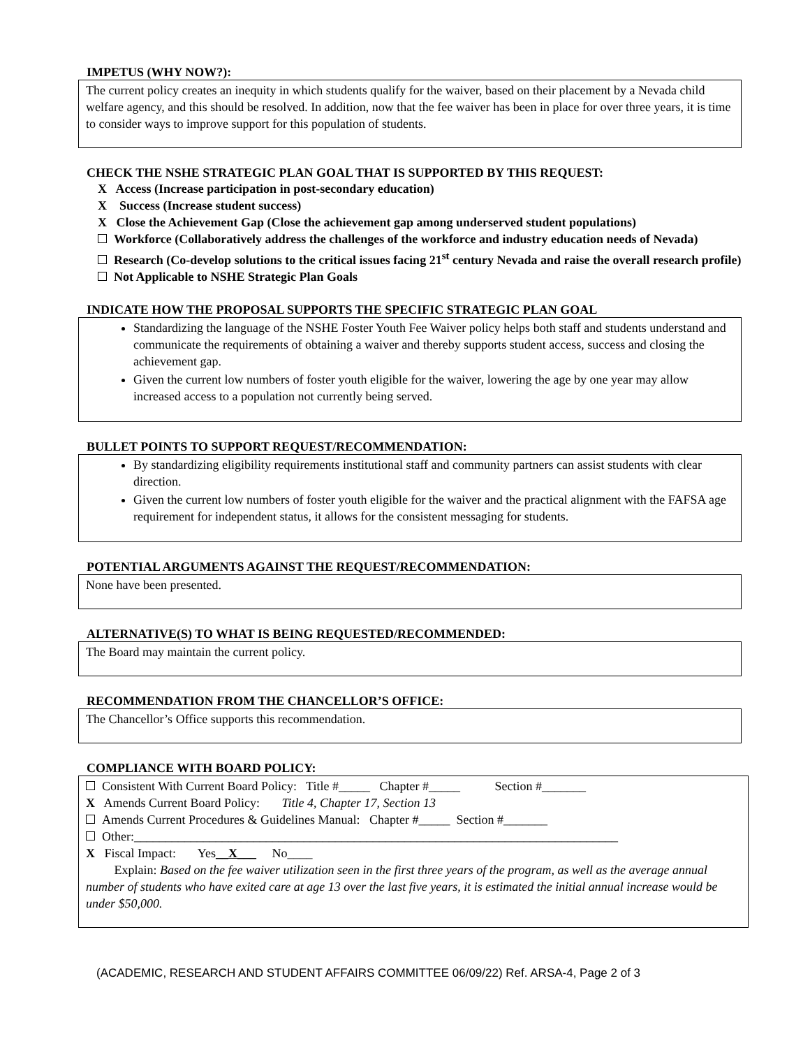IMPETUS (WHY NOW?):
The current policy creates an inequity in which students qualify for the waiver, based on their placement by a Nevada child welfare agency, and this should be resolved. In addition, now that the fee waiver has been in place for over three years, it is time to consider ways to improve support for this population of students.
CHECK THE NSHE STRATEGIC PLAN GOAL THAT IS SUPPORTED BY THIS REQUEST:
X Access (Increase participation in post-secondary education)
X Success (Increase student success)
X Close the Achievement Gap (Close the achievement gap among underserved student populations)
Workforce (Collaboratively address the challenges of the workforce and industry education needs of Nevada)
Research (Co-develop solutions to the critical issues facing 21<sup>st</sup> century Nevada and raise the overall research profile)
Not Applicable to NSHE Strategic Plan Goals
INDICATE HOW THE PROPOSAL SUPPORTS THE SPECIFIC STRATEGIC PLAN GOAL
Standardizing the language of the NSHE Foster Youth Fee Waiver policy helps both staff and students understand and communicate the requirements of obtaining a waiver and thereby supports student access, success and closing the achievement gap.
Given the current low numbers of foster youth eligible for the waiver, lowering the age by one year may allow increased access to a population not currently being served.
BULLET POINTS TO SUPPORT REQUEST/RECOMMENDATION:
By standardizing eligibility requirements institutional staff and community partners can assist students with clear direction.
Given the current low numbers of foster youth eligible for the waiver and the practical alignment with the FAFSA age requirement for independent status, it allows for the consistent messaging for students.
POTENTIAL ARGUMENTS AGAINST THE REQUEST/RECOMMENDATION:
None have been presented.
ALTERNATIVE(S) TO WHAT IS BEING REQUESTED/RECOMMENDED:
The Board may maintain the current policy.
RECOMMENDATION FROM THE CHANCELLOR’S OFFICE:
The Chancellor’s Office supports this recommendation.
COMPLIANCE WITH BOARD POLICY:
Consistent With Current Board Policy: Title #_____ Chapter #_____ Section #_______
X Amends Current Board Policy: Title 4, Chapter 17, Section 13
Amends Current Procedures & Guidelines Manual: Chapter #_____ Section #_______
Other:_____________________________________________________________________________
X Fiscal Impact: Yes__X___ No____
Explain: Based on the fee waiver utilization seen in the first three years of the program, as well as the average annual number of students who have exited care at age 13 over the last five years, it is estimated the initial annual increase would be under $50,000.
(ACADEMIC, RESEARCH AND STUDENT AFFAIRS COMMITTEE 06/09/22) Ref. ARSA-4, Page 2 of 3